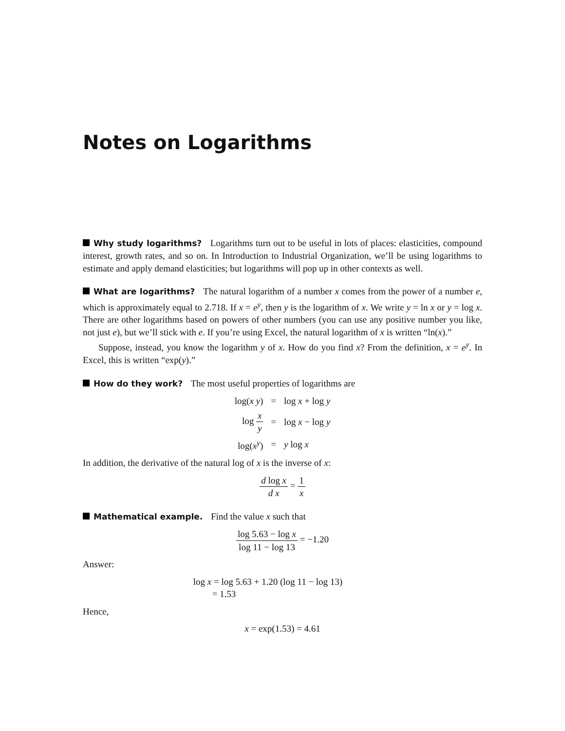Notes on Logarithms
Why study logarithms? Logarithms turn out to be useful in lots of places: elasticities, compound interest, growth rates, and so on. In Introduction to Industrial Organization, we’ll be using logarithms to estimate and apply demand elasticities; but logarithms will pop up in other contexts as well.
What are logarithms? The natural logarithm of a number x comes from the power of a number e, which is approximately equal to 2.718. If x = e<sup>y</sup>, then y is the logarithm of x. We write y = ln x or y = log x. There are other logarithms based on powers of other numbers (you can use any positive number you like, not just e), but we’ll stick with e. If you’re using Excel, the natural logarithm of x is written “ln(x).”
Suppose, instead, you know the logarithm y of x. How do you find x? From the definition, x = e<sup>y</sup>. In Excel, this is written “exp(y).”
How do they work? The most useful properties of logarithms are
| log( x y ) | = | log x + log y |
| log x y | = | log x − log y |
| log( x<sup>y</sup>) | = | y log x |
In addition, the derivative of the natural log of x is the inverse of x:
d log x d x = 1 x
Mathematical example. Find the value x such that
log 5.63 − log x log 11 − log 13 = −1.20
Answer:
log x = log 5.63 + 1.20 (log 11 − log 13)
= 1.53
Hence,
x = exp(1.53) = 4.61